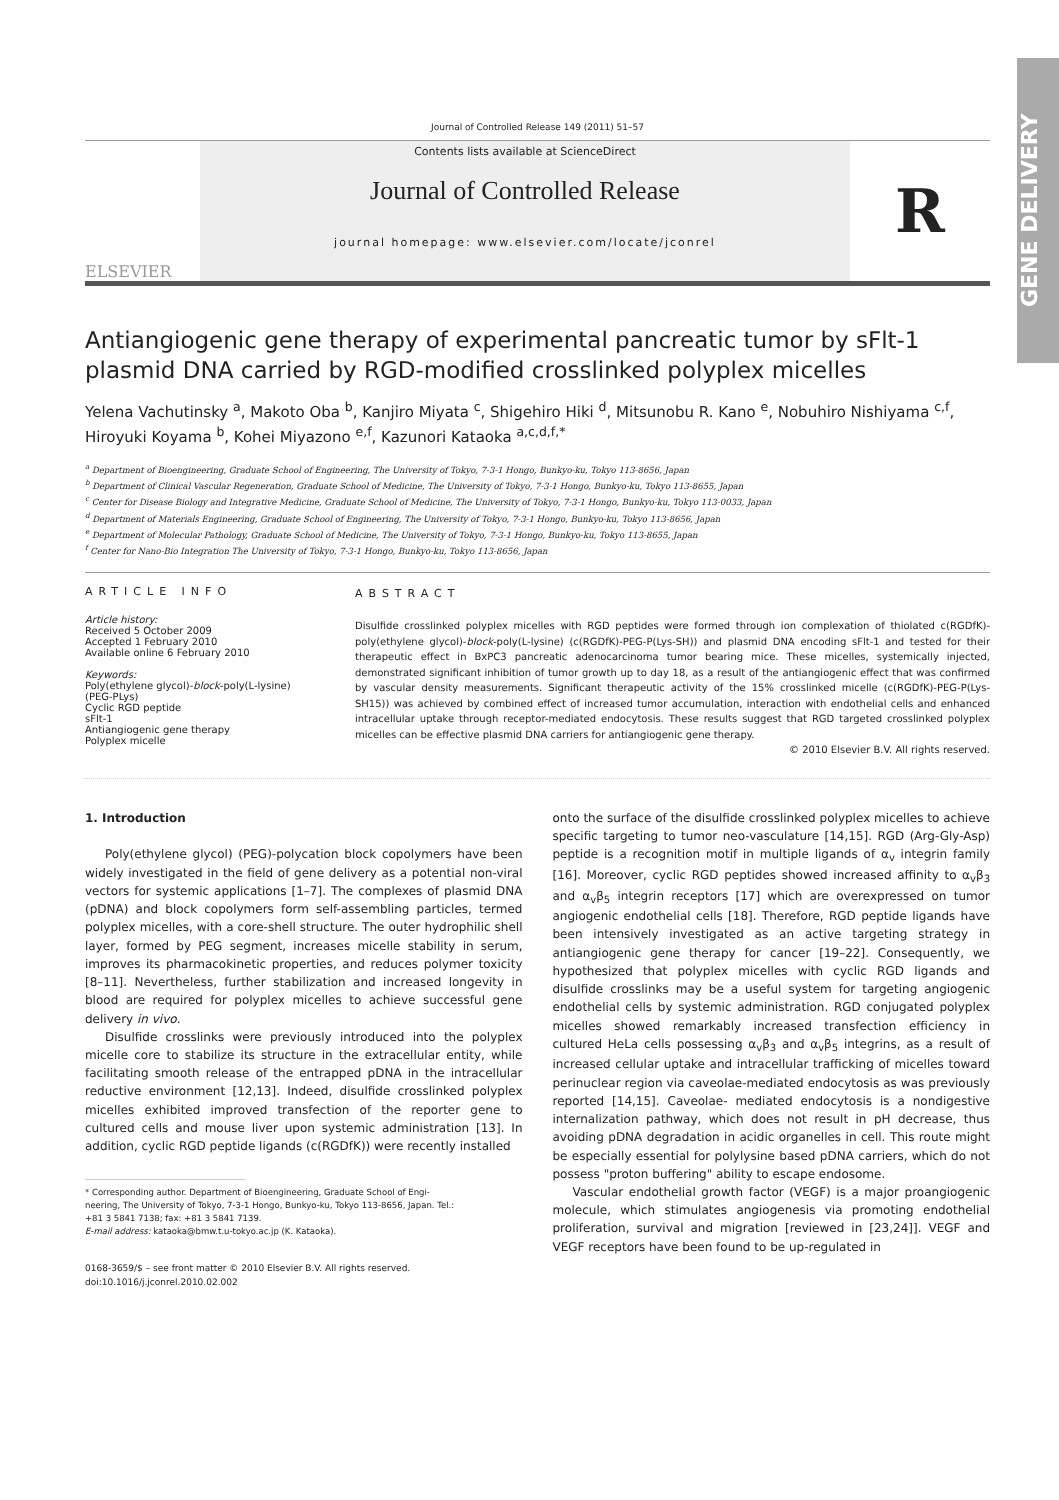GENE DELIVERY
Journal of Controlled Release 149 (2011) 51–57
ELSEVIER
Contents lists available at ScienceDirect
Journal of Controlled Release
journal homepage: www.elsevier.com/locate/jconrel
R
Antiangiogenic gene therapy of experimental pancreatic tumor by sFlt-1 plasmid DNA carried by RGD-modified crosslinked polyplex micelles
Yelena Vachutinsky <sup>a</sup>, Makoto Oba <sup>b</sup>, Kanjiro Miyata <sup>c</sup>, Shigehiro Hiki <sup>d</sup>, Mitsunobu R. Kano <sup>e</sup>, Nobuhiro Nishiyama <sup>c,f</sup>, Hiroyuki Koyama <sup>b</sup>, Kohei Miyazono <sup>e,f</sup>, Kazunori Kataoka <sup>a,c,d,f,*</sup>
<sup>a</sup> Department of Bioengineering, Graduate School of Engineering, The University of Tokyo, 7-3-1 Hongo, Bunkyo-ku, Tokyo 113-8656, Japan
<sup>b</sup> Department of Clinical Vascular Regeneration, Graduate School of Medicine, The University of Tokyo, 7-3-1 Hongo, Bunkyo-ku, Tokyo 113-8655, Japan
<sup>c</sup> Center for Disease Biology and Integrative Medicine, Graduate School of Medicine, The University of Tokyo, 7-3-1 Hongo, Bunkyo-ku, Tokyo 113-0033, Japan
<sup>d</sup> Department of Materials Engineering, Graduate School of Engineering, The University of Tokyo, 7-3-1 Hongo, Bunkyo-ku, Tokyo 113-8656, Japan
<sup>e</sup> Department of Molecular Pathology, Graduate School of Medicine, The University of Tokyo, 7-3-1 Hongo, Bunkyo-ku, Tokyo 113-8655, Japan
<sup>f</sup> Center for Nano-Bio Integration The University of Tokyo, 7-3-1 Hongo, Bunkyo-ku, Tokyo 113-8656, Japan
ARTICLE INFO
Article history:
Received 5 October 2009
Accepted 1 February 2010
Available online 6 February 2010
Keywords:
Poly(ethylene glycol)-block-poly(L-lysine) (PEG-PLys)
Cyclic RGD peptide
sFlt-1
Antiangiogenic gene therapy
Polyplex micelle
ABSTRACT
Disulfide crosslinked polyplex micelles with RGD peptides were formed through ion complexation of thiolated c(RGDfK)-poly(ethylene glycol)-block-poly(L-lysine) (c(RGDfK)-PEG-P(Lys-SH)) and plasmid DNA encoding sFlt-1 and tested for their therapeutic effect in BxPC3 pancreatic adenocarcinoma tumor bearing mice. These micelles, systemically injected, demonstrated significant inhibition of tumor growth up to day 18, as a result of the antiangiogenic effect that was confirmed by vascular density measurements. Significant therapeutic activity of the 15% crosslinked micelle (c(RGDfK)-PEG-P(Lys-SH15)) was achieved by combined effect of increased tumor accumulation, interaction with endothelial cells and enhanced intracellular uptake through receptor-mediated endocytosis. These results suggest that RGD targeted crosslinked polyplex micelles can be effective plasmid DNA carriers for antiangiogenic gene therapy.
© 2010 Elsevier B.V. All rights reserved.
1. Introduction
Poly(ethylene glycol) (PEG)-polycation block copolymers have been widely investigated in the field of gene delivery as a potential non-viral vectors for systemic applications [1–7]. The complexes of plasmid DNA (pDNA) and block copolymers form self-assembling particles, termed polyplex micelles, with a core-shell structure. The outer hydrophilic shell layer, formed by PEG segment, increases micelle stability in serum, improves its pharmacokinetic properties, and reduces polymer toxicity [8–11]. Nevertheless, further stabilization and increased longevity in blood are required for polyplex micelles to achieve successful gene delivery in vivo.
Disulfide crosslinks were previously introduced into the polyplex micelle core to stabilize its structure in the extracellular entity, while facilitating smooth release of the entrapped pDNA in the intracellular reductive environment [12,13]. Indeed, disulfide crosslinked polyplex micelles exhibited improved transfection of the reporter gene to cultured cells and mouse liver upon systemic administration [13]. In addition, cyclic RGD peptide ligands (c(RGDfK)) were recently installed
* Corresponding author. Department of Bioengineering, Graduate School of Engi-
neering, The University of Tokyo, 7-3-1 Hongo, Bunkyo-ku, Tokyo 113-8656, Japan. Tel.:
+81 3 5841 7138; fax: +81 3 5841 7139.
E-mail address: kataoka@bmw.t.u-tokyo.ac.jp (K. Kataoka).
0168-3659/$ – see front matter © 2010 Elsevier B.V. All rights reserved.
doi:10.1016/j.jconrel.2010.02.002
onto the surface of the disulfide crosslinked polyplex micelles to achieve specific targeting to tumor neo-vasculature [14,15]. RGD (Arg-Gly-Asp) peptide is a recognition motif in multiple ligands of α<sub>v</sub> integrin family [16]. Moreover, cyclic RGD peptides showed increased affinity to α<sub>v</sub>β<sub>3</sub> and α<sub>v</sub>β<sub>5</sub> integrin receptors [17] which are overexpressed on tumor angiogenic endothelial cells [18]. Therefore, RGD peptide ligands have been intensively investigated as an active targeting strategy in antiangiogenic gene therapy for cancer [19–22]. Consequently, we hypothesized that polyplex micelles with cyclic RGD ligands and disulfide crosslinks may be a useful system for targeting angiogenic endothelial cells by systemic administration. RGD conjugated polyplex micelles showed remarkably increased transfection efficiency in cultured HeLa cells possessing α<sub>v</sub>β<sub>3</sub> and α<sub>v</sub>β<sub>5</sub> integrins, as a result of increased cellular uptake and intracellular trafficking of micelles toward perinuclear region via caveolae-mediated endocytosis as was previously reported [14,15]. Caveolae- mediated endocytosis is a nondigestive internalization pathway, which does not result in pH decrease, thus avoiding pDNA degradation in acidic organelles in cell. This route might be especially essential for polylysine based pDNA carriers, which do not possess "proton buffering" ability to escape endosome.
Vascular endothelial growth factor (VEGF) is a major proangiogenic molecule, which stimulates angiogenesis via promoting endothelial proliferation, survival and migration [reviewed in [23,24]]. VEGF and VEGF receptors have been found to be up-regulated in